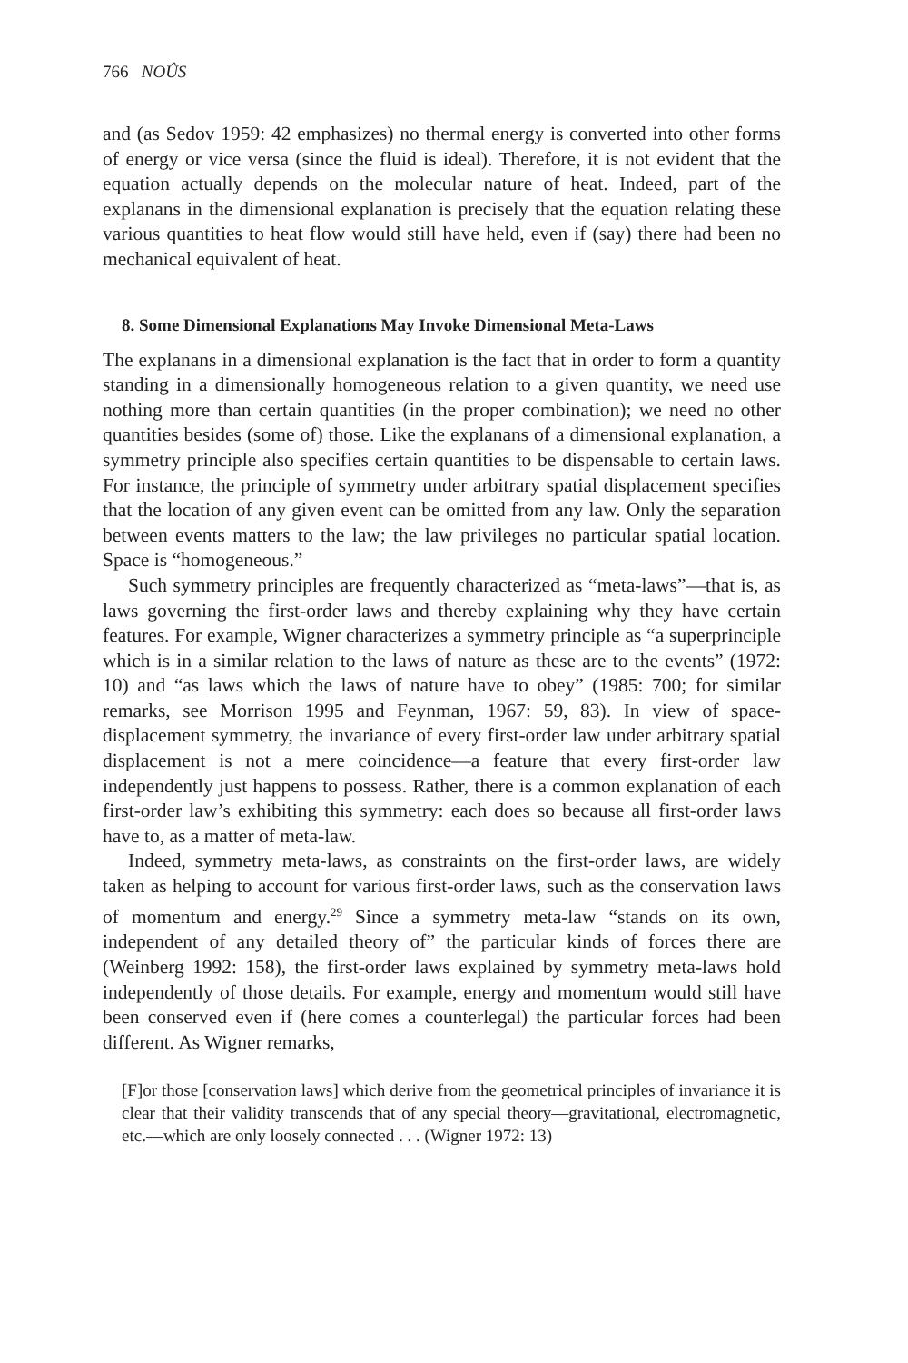766 NOÛS
and (as Sedov 1959: 42 emphasizes) no thermal energy is converted into other forms of energy or vice versa (since the fluid is ideal). Therefore, it is not evident that the equation actually depends on the molecular nature of heat. Indeed, part of the explanans in the dimensional explanation is precisely that the equation relating these various quantities to heat flow would still have held, even if (say) there had been no mechanical equivalent of heat.
8. Some Dimensional Explanations May Invoke Dimensional Meta-Laws
The explanans in a dimensional explanation is the fact that in order to form a quantity standing in a dimensionally homogeneous relation to a given quantity, we need use nothing more than certain quantities (in the proper combination); we need no other quantities besides (some of) those. Like the explanans of a dimensional explanation, a symmetry principle also specifies certain quantities to be dispensable to certain laws. For instance, the principle of symmetry under arbitrary spatial displacement specifies that the location of any given event can be omitted from any law. Only the separation between events matters to the law; the law privileges no particular spatial location. Space is “homogeneous.”
Such symmetry principles are frequently characterized as “meta-laws”—that is, as laws governing the first-order laws and thereby explaining why they have certain features. For example, Wigner characterizes a symmetry principle as “a superprinciple which is in a similar relation to the laws of nature as these are to the events” (1972: 10) and “as laws which the laws of nature have to obey” (1985: 700; for similar remarks, see Morrison 1995 and Feynman, 1967: 59, 83). In view of space-displacement symmetry, the invariance of every first-order law under arbitrary spatial displacement is not a mere coincidence—a feature that every first-order law independently just happens to possess. Rather, there is a common explanation of each first-order law’s exhibiting this symmetry: each does so because all first-order laws have to, as a matter of meta-law.
Indeed, symmetry meta-laws, as constraints on the first-order laws, are widely taken as helping to account for various first-order laws, such as the conservation laws of momentum and energy.<sup>29</sup> Since a symmetry meta-law “stands on its own, independent of any detailed theory of” the particular kinds of forces there are (Weinberg 1992: 158), the first-order laws explained by symmetry meta-laws hold independently of those details. For example, energy and momentum would still have been conserved even if (here comes a counterlegal) the particular forces had been different. As Wigner remarks,
[F]or those [conservation laws] which derive from the geometrical principles of invariance it is clear that their validity transcends that of any special theory—gravitational, electromagnetic, etc.—which are only loosely connected . . . (Wigner 1972: 13)